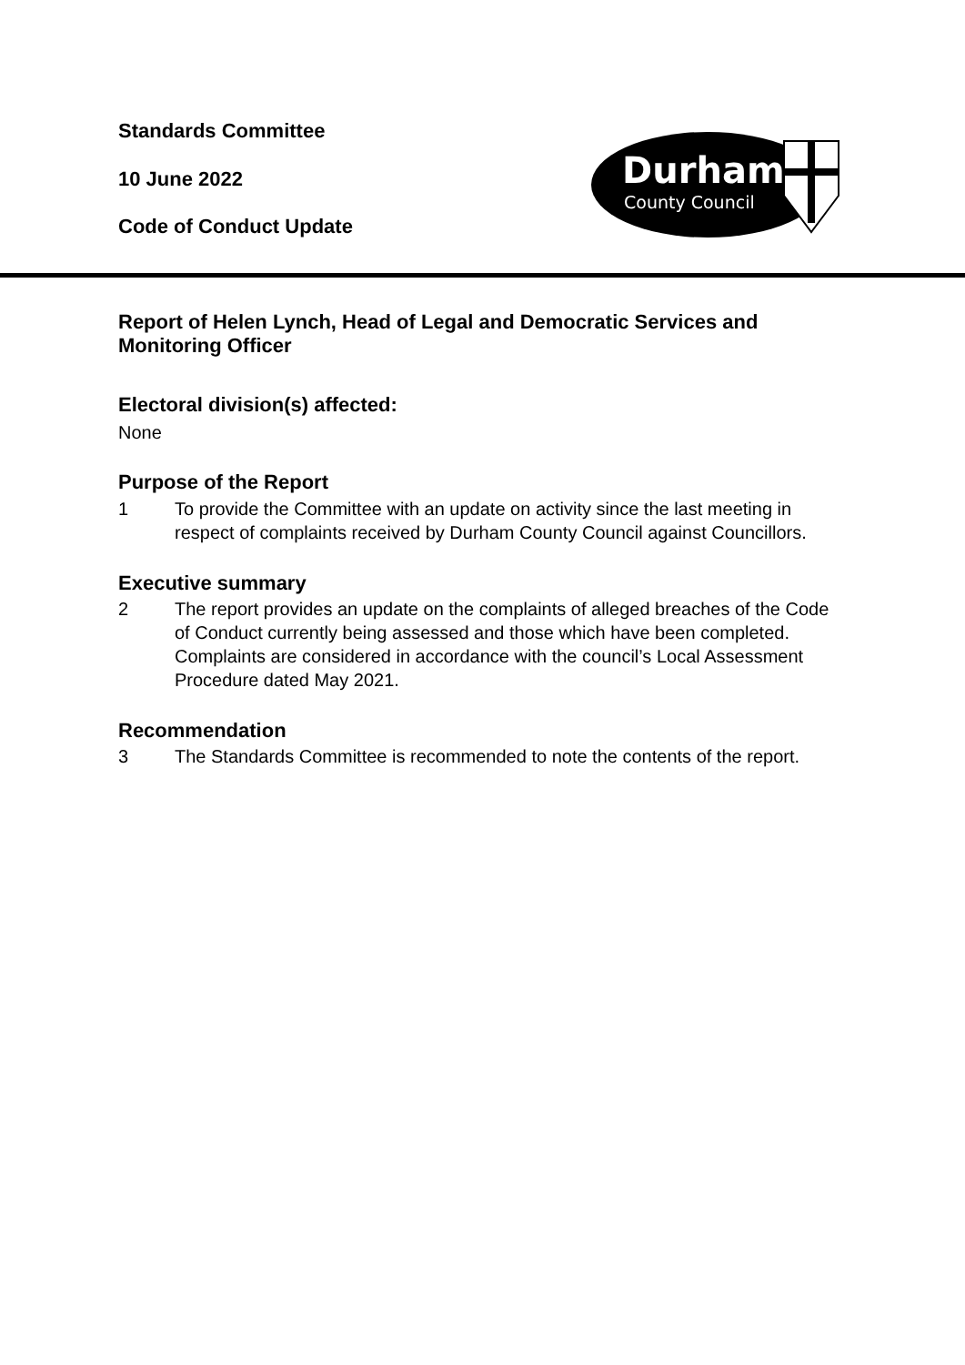Standards Committee
10 June 2022
Code of Conduct Update
Durham
County Council
Report of Helen Lynch, Head of Legal and Democratic Services and Monitoring Officer
Electoral division(s) affected:
None
Purpose of the Report
1 To provide the Committee with an update on activity since the last meeting in respect of complaints received by Durham County Council against Councillors.
Executive summary
2 The report provides an update on the complaints of alleged breaches of the Code of Conduct currently being assessed and those which have been completed. Complaints are considered in accordance with the council’s Local Assessment Procedure dated May 2021.
Recommendation
3 The Standards Committee is recommended to note the contents of the report.